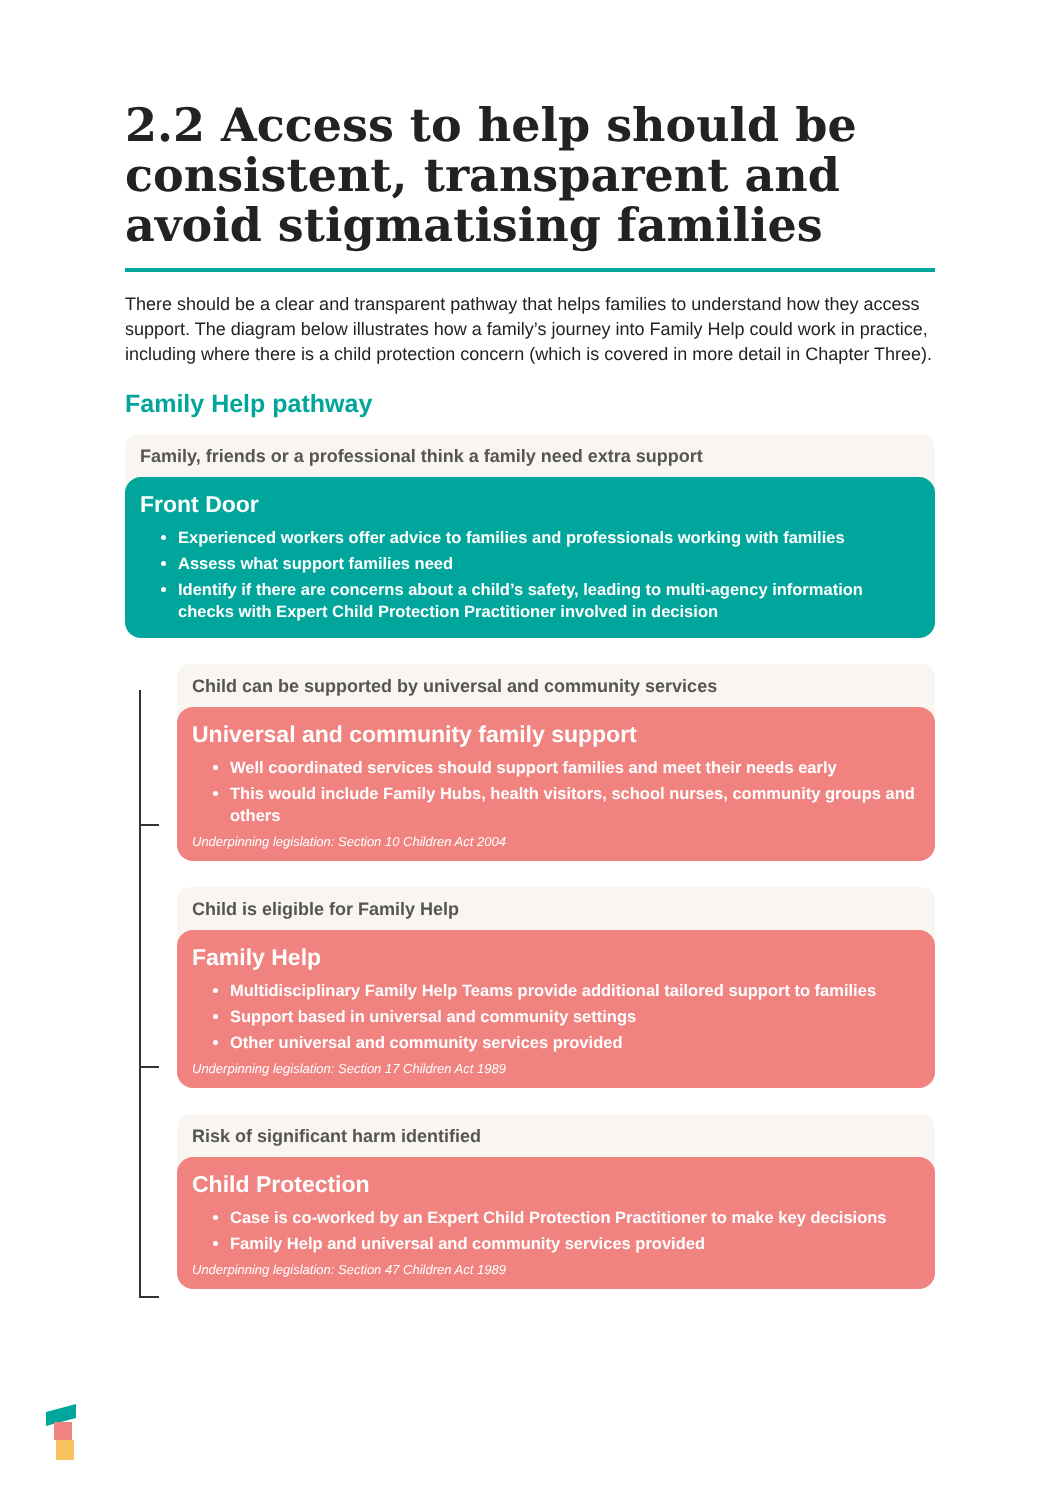2.2 Access to help should be consistent, transparent and avoid stigmatising families
There should be a clear and transparent pathway that helps families to understand how they access support. The diagram below illustrates how a family’s journey into Family Help could work in practice, including where there is a child protection concern (which is covered in more detail in Chapter Three).
Family Help pathway
Family, friends or a professional think a family need extra support
Front Door
Experienced workers offer advice to families and professionals working with families
Assess what support families need
Identify if there are concerns about a child’s safety, leading to multi-agency information checks with Expert Child Protection Practitioner involved in decision
Child can be supported by universal and community services
Universal and community family support
Well coordinated services should support families and meet their needs early
This would include Family Hubs, health visitors, school nurses, community groups and others
Underpinning legislation: Section 10 Children Act 2004
Child is eligible for Family Help
Family Help
Multidisciplinary Family Help Teams provide additional tailored support to families
Support based in universal and community settings
Other universal and community services provided
Underpinning legislation: Section 17 Children Act 1989
Risk of significant harm identified
Child Protection
Case is co-worked by an Expert Child Protection Practitioner to make key decisions
Family Help and universal and community services provided
Underpinning legislation: Section 47 Children Act 1989